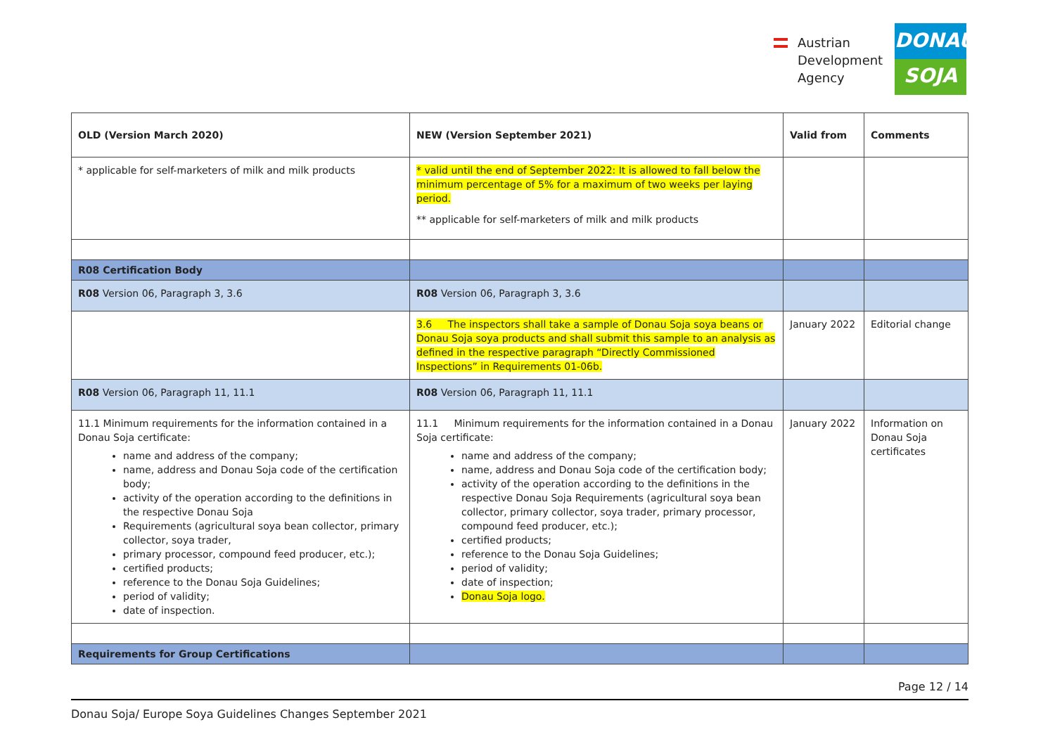Austrian
Development
Agency
DONAU
SOJA
| OLD (Version March 2020) | NEW (Version September 2021) | Valid from | Comments |
| --- | --- | --- | --- |
| * applicable for self-marketers of milk and milk products | * valid until the end of September 2022: It is allowed to fall below the minimum percentage of 5% for a maximum of two weeks per laying period. ** applicable for self-marketers of milk and milk products | | |
| R08 Certification Body | | | |
| R08 Version 06, Paragraph 3, 3.6 | R08 Version 06, Paragraph 3, 3.6 | | |
| | 3.6 The inspectors shall take a sample of Donau Soja soya beans or Donau Soja soya products and shall submit this sample to an analysis as defined in the respective paragraph “Directly Commissioned Inspections” in Requirements 01-06b. | January 2022 | Editorial change |
| R08 Version 06, Paragraph 11, 11.1 | R08 Version 06, Paragraph 11, 11.1 | | |
| 11.1 Minimum requirements for the information contained in a Donau Soja certificate: name and address of the company; name, address and Donau Soja code of the certification body; activity of the operation according to the definitions in the respective Donau Soja Requirements (agricultural soya bean collector, primary collector, soya trader, primary processor, compound feed producer, etc.); certified products; reference to the Donau Soja Guidelines; period of validity; date of inspection. | 11.1 Minimum requirements for the information contained in a Donau Soja certificate: name and address of the company; name, address and Donau Soja code of the certification body; activity of the operation according to the definitions in the respective Donau Soja Requirements (agricultural soya bean collector, primary collector, soya trader, primary processor, compound feed producer, etc.); certified products; reference to the Donau Soja Guidelines; period of validity; date of inspection; Donau Soja logo. | January 2022 | Information on Donau Soja certificates |
| Requirements for Group Certifications | | | |
Page 12 / 14
Donau Soja/ Europe Soya Guidelines Changes September 2021